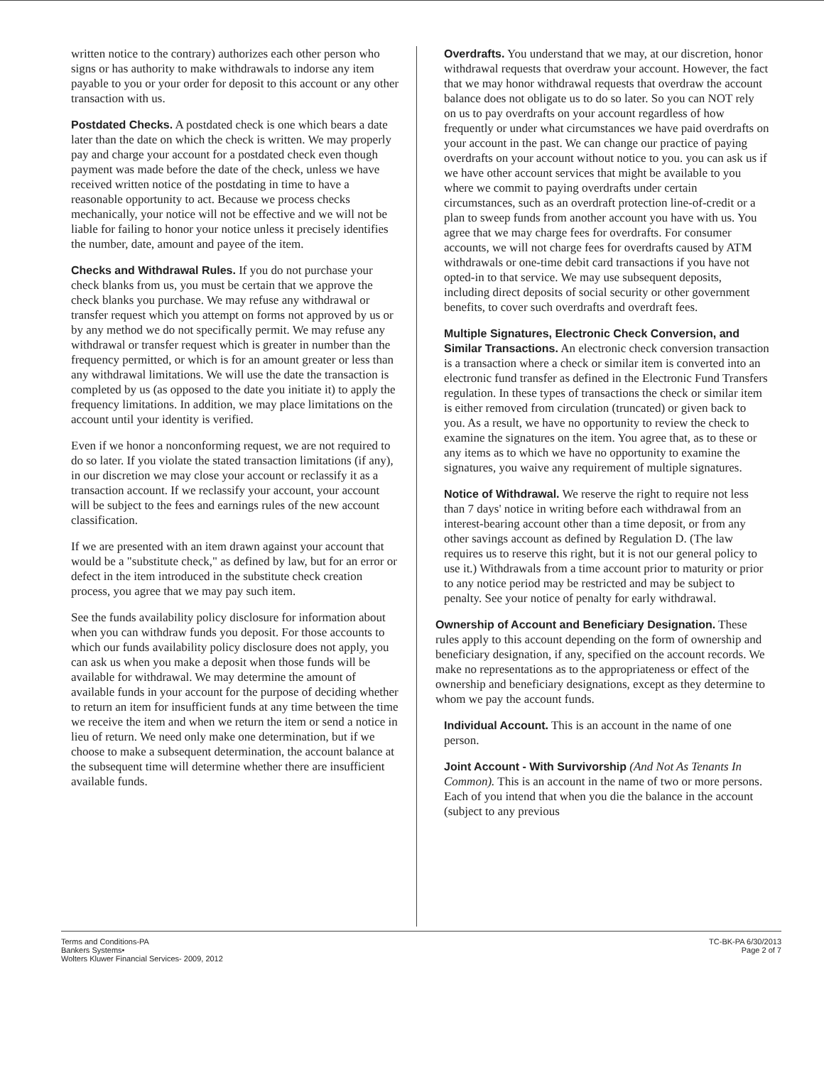written notice to the contrary) authorizes each other person who signs or has authority to make withdrawals to indorse any item payable to you or your order for deposit to this account or any other transaction with us.
Postdated Checks. A postdated check is one which bears a date later than the date on which the check is written. We may properly pay and charge your account for a postdated check even though payment was made before the date of the check, unless we have received written notice of the postdating in time to have a reasonable opportunity to act. Because we process checks mechanically, your notice will not be effective and we will not be liable for failing to honor your notice unless it precisely identifies the number, date, amount and payee of the item.
Checks and Withdrawal Rules. If you do not purchase your check blanks from us, you must be certain that we approve the check blanks you purchase. We may refuse any withdrawal or transfer request which you attempt on forms not approved by us or by any method we do not specifically permit. We may refuse any withdrawal or transfer request which is greater in number than the frequency permitted, or which is for an amount greater or less than any withdrawal limitations. We will use the date the transaction is completed by us (as opposed to the date you initiate it) to apply the frequency limitations. In addition, we may place limitations on the account until your identity is verified.
Even if we honor a nonconforming request, we are not required to do so later. If you violate the stated transaction limitations (if any), in our discretion we may close your account or reclassify it as a transaction account. If we reclassify your account, your account will be subject to the fees and earnings rules of the new account classification.
If we are presented with an item drawn against your account that would be a "substitute check," as defined by law, but for an error or defect in the item introduced in the substitute check creation process, you agree that we may pay such item.
See the funds availability policy disclosure for information about when you can withdraw funds you deposit. For those accounts to which our funds availability policy disclosure does not apply, you can ask us when you make a deposit when those funds will be available for withdrawal. We may determine the amount of available funds in your account for the purpose of deciding whether to return an item for insufficient funds at any time between the time we receive the item and when we return the item or send a notice in lieu of return. We need only make one determination, but if we choose to make a subsequent determination, the account balance at the subsequent time will determine whether there are insufficient available funds.
Overdrafts. You understand that we may, at our discretion, honor withdrawal requests that overdraw your account. However, the fact that we may honor withdrawal requests that overdraw the account balance does not obligate us to do so later. So you can NOT rely on us to pay overdrafts on your account regardless of how frequently or under what circumstances we have paid overdrafts on your account in the past. We can change our practice of paying overdrafts on your account without notice to you. you can ask us if we have other account services that might be available to you where we commit to paying overdrafts under certain circumstances, such as an overdraft protection line-of-credit or a plan to sweep funds from another account you have with us. You agree that we may charge fees for overdrafts. For consumer accounts, we will not charge fees for overdrafts caused by ATM withdrawals or one-time debit card transactions if you have not opted-in to that service. We may use subsequent deposits, including direct deposits of social security or other government benefits, to cover such overdrafts and overdraft fees.
Multiple Signatures, Electronic Check Conversion, and Similar Transactions. An electronic check conversion transaction is a transaction where a check or similar item is converted into an electronic fund transfer as defined in the Electronic Fund Transfers regulation. In these types of transactions the check or similar item is either removed from circulation (truncated) or given back to you. As a result, we have no opportunity to review the check to examine the signatures on the item. You agree that, as to these or any items as to which we have no opportunity to examine the signatures, you waive any requirement of multiple signatures.
Notice of Withdrawal. We reserve the right to require not less than 7 days' notice in writing before each withdrawal from an interest-bearing account other than a time deposit, or from any other savings account as defined by Regulation D. (The law requires us to reserve this right, but it is not our general policy to use it.) Withdrawals from a time account prior to maturity or prior to any notice period may be restricted and may be subject to penalty. See your notice of penalty for early withdrawal.
Ownership of Account and Beneficiary Designation. These rules apply to this account depending on the form of ownership and beneficiary designation, if any, specified on the account records. We make no representations as to the appropriateness or effect of the ownership and beneficiary designations, except as they determine to whom we pay the account funds.
Individual Account. This is an account in the name of one person.
Joint Account - With Survivorship (And Not As Tenants In Common). This is an account in the name of two or more persons. Each of you intend that when you die the balance in the account (subject to any previous
Terms and Conditions-PA
Bankers Systems•
Wolters Kluwer Financial Services- 2009, 2012
TC-BK-PA 6/30/2013
Page 2 of 7